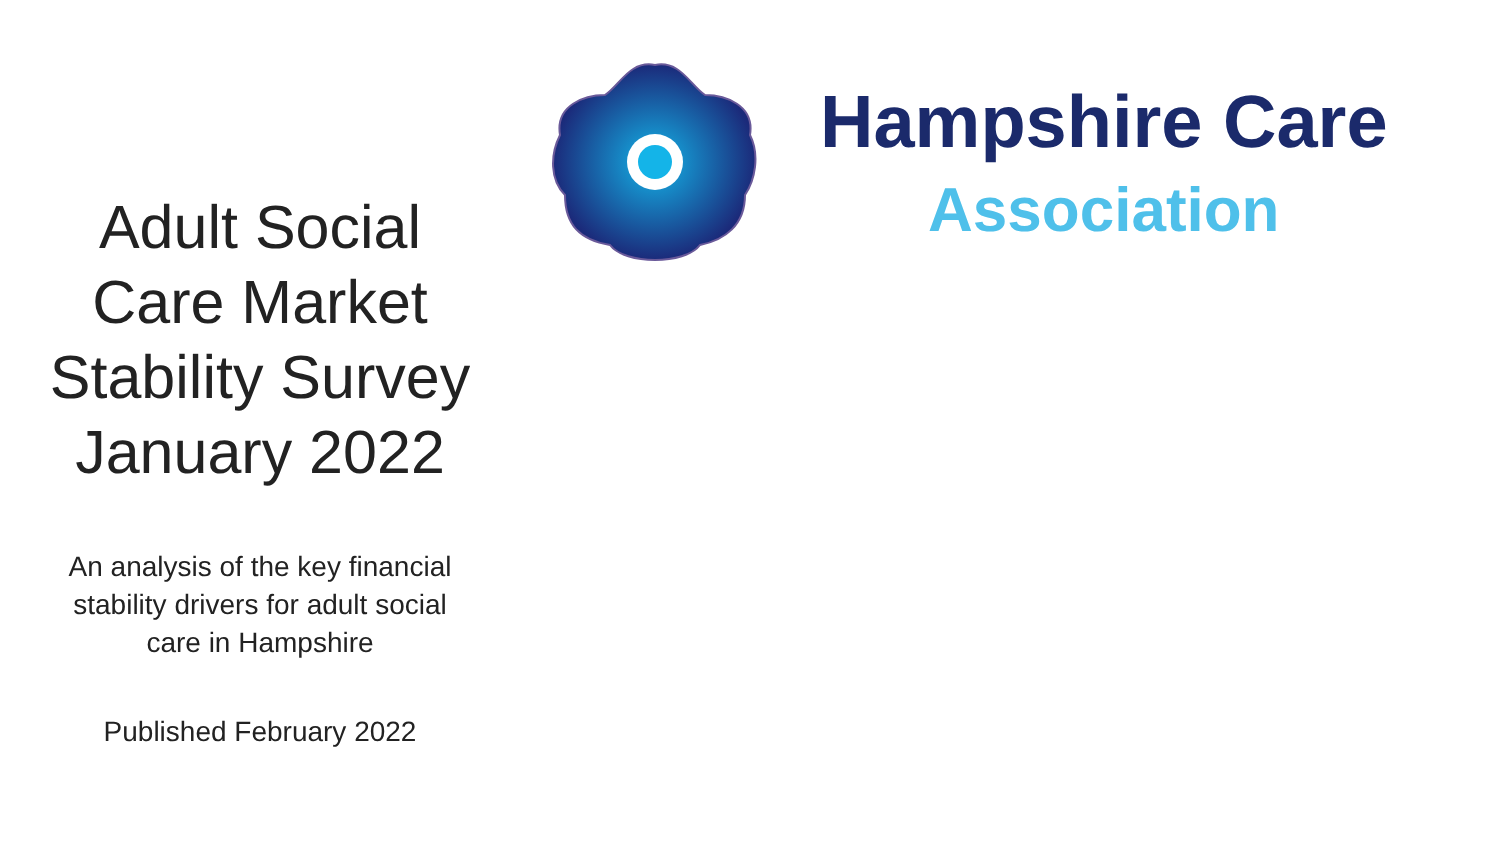Adult Social
Care Market
Stability Survey
January 2022
An analysis of the key financial
stability drivers for adult social
care in Hampshire
Published February 2022
Hampshire Care
Association